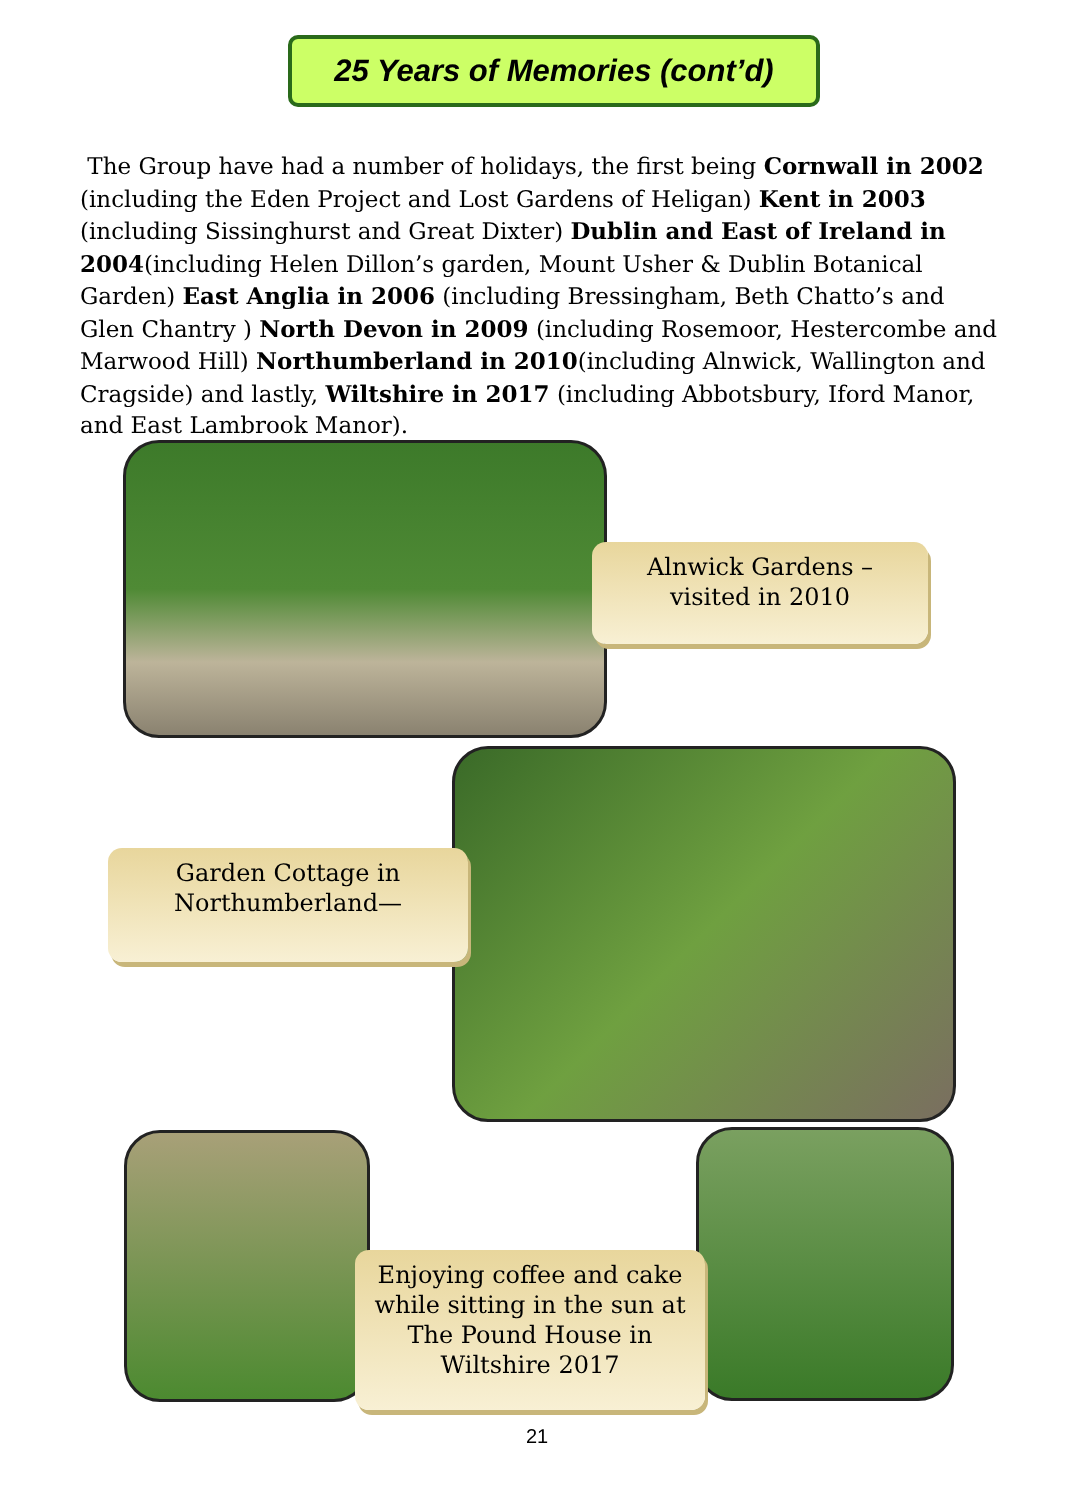25 Years of Memories (cont’d)
The Group have had a number of holidays, the first being Cornwall in 2002 (including the Eden Project and Lost Gardens of Heligan) Kent in 2003 (including Sissinghurst and Great Dixter) Dublin and East of Ireland in 2004(including Helen Dillon’s garden, Mount Usher & Dublin Botanical Garden) East Anglia in 2006 (including Bressingham, Beth Chatto’s and Glen Chantry ) North Devon in 2009 (including Rosemoor, Hestercombe and Marwood Hill) Northumberland in 2010(including Alnwick, Wallington and Cragside) and lastly, Wiltshire in 2017 (including Abbotsbury, Iford Manor, and East Lambrook Manor).
Alnwick Gardens –
visited in 2010
Garden Cottage in
Northumberland—
Enjoying coffee and cake
while sitting in the sun at
The Pound House in
Wiltshire 2017
21